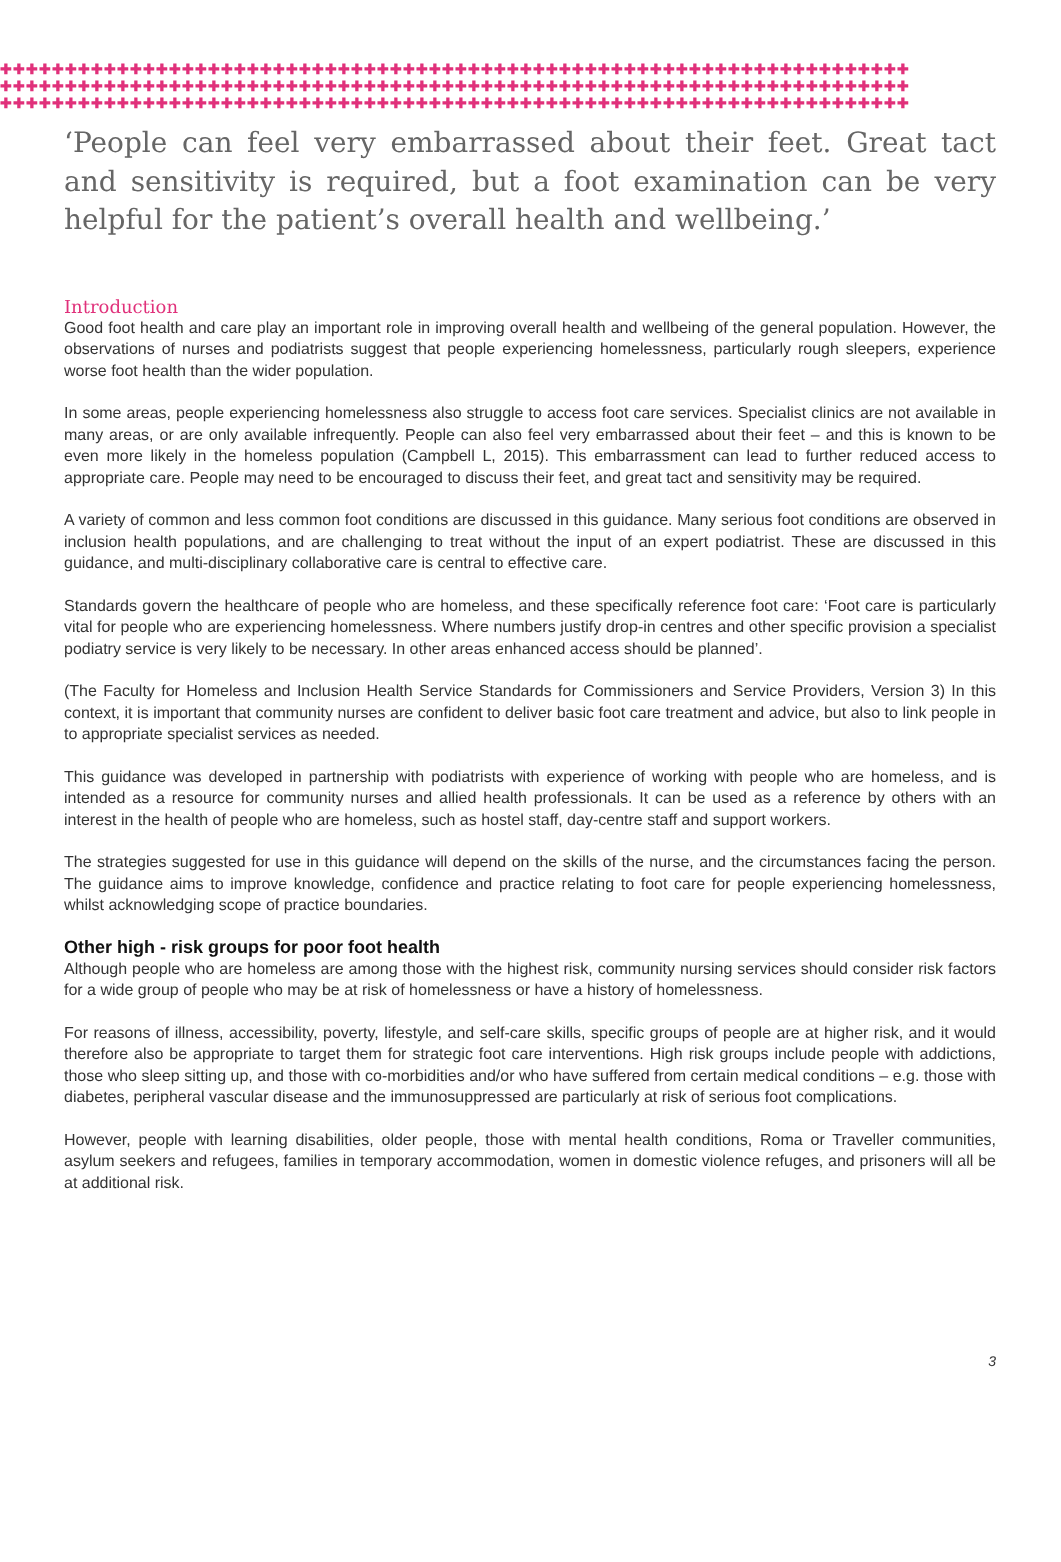✚✚✚✚✚✚✚✚✚✚✚✚✚✚✚✚✚✚✚✚✚✚✚✚✚✚✚✚✚✚✚✚✚✚✚✚✚✚✚✚✚✚✚✚✚✚✚✚✚✚✚✚✚✚✚✚✚✚✚✚✚✚✚✚✚✚✚✚✚✚
✚✚✚✚✚✚✚✚✚✚✚✚✚✚✚✚✚✚✚✚✚✚✚✚✚✚✚✚✚✚✚✚✚✚✚✚✚✚✚✚✚✚✚✚✚✚✚✚✚✚✚✚✚✚✚✚✚✚✚✚✚✚✚✚✚✚✚✚✚✚
✚✚✚✚✚✚✚✚✚✚✚✚✚✚✚✚✚✚✚✚✚✚✚✚✚✚✚✚✚✚✚✚✚✚✚✚✚✚✚✚✚✚✚✚✚✚✚✚✚✚✚✚✚✚✚✚✚✚✚✚✚✚✚✚✚✚✚✚✚✚
‘People can feel very embarrassed about their feet. Great tact and sensitivity is required, but a foot examination can be very helpful for the patient’s overall health and wellbeing.’
Introduction
Good foot health and care play an important role in improving overall health and wellbeing of the general population. However, the observations of nurses and podiatrists suggest that people experiencing homelessness, particularly rough sleepers, experience worse foot health than the wider population.
In some areas, people experiencing homelessness also struggle to access foot care services. Specialist clinics are not available in many areas, or are only available infrequently. People can also feel very embarrassed about their feet – and this is known to be even more likely in the homeless population (Campbell L, 2015). This embarrassment can lead to further reduced access to appropriate care. People may need to be encouraged to discuss their feet, and great tact and sensitivity may be required.
A variety of common and less common foot conditions are discussed in this guidance. Many serious foot conditions are observed in inclusion health populations, and are challenging to treat without the input of an expert podiatrist. These are discussed in this guidance, and multi-disciplinary collaborative care is central to effective care.
Standards govern the healthcare of people who are homeless, and these specifically reference foot care: ‘Foot care is particularly vital for people who are experiencing homelessness. Where numbers justify drop-in centres and other specific provision a specialist podiatry service is very likely to be necessary. In other areas enhanced access should be planned’.
(The Faculty for Homeless and Inclusion Health Service Standards for Commissioners and Service Providers, Version 3) In this context, it is important that community nurses are confident to deliver basic foot care treatment and advice, but also to link people in to appropriate specialist services as needed.
This guidance was developed in partnership with podiatrists with experience of working with people who are homeless, and is intended as a resource for community nurses and allied health professionals. It can be used as a reference by others with an interest in the health of people who are homeless, such as hostel staff, day-centre staff and support workers.
The strategies suggested for use in this guidance will depend on the skills of the nurse, and the circumstances facing the person. The guidance aims to improve knowledge, confidence and practice relating to foot care for people experiencing homelessness, whilst acknowledging scope of practice boundaries.
Other high - risk groups for poor foot health
Although people who are homeless are among those with the highest risk, community nursing services should consider risk factors for a wide group of people who may be at risk of homelessness or have a history of homelessness.
For reasons of illness, accessibility, poverty, lifestyle, and self-care skills, specific groups of people are at higher risk, and it would therefore also be appropriate to target them for strategic foot care interventions. High risk groups include people with addictions, those who sleep sitting up, and those with co-morbidities and/or who have suffered from certain medical conditions – e.g. those with diabetes, peripheral vascular disease and the immunosuppressed are particularly at risk of serious foot complications.
However, people with learning disabilities, older people, those with mental health conditions, Roma or Traveller communities, asylum seekers and refugees, families in temporary accommodation, women in domestic violence refuges, and prisoners will all be at additional risk.
3